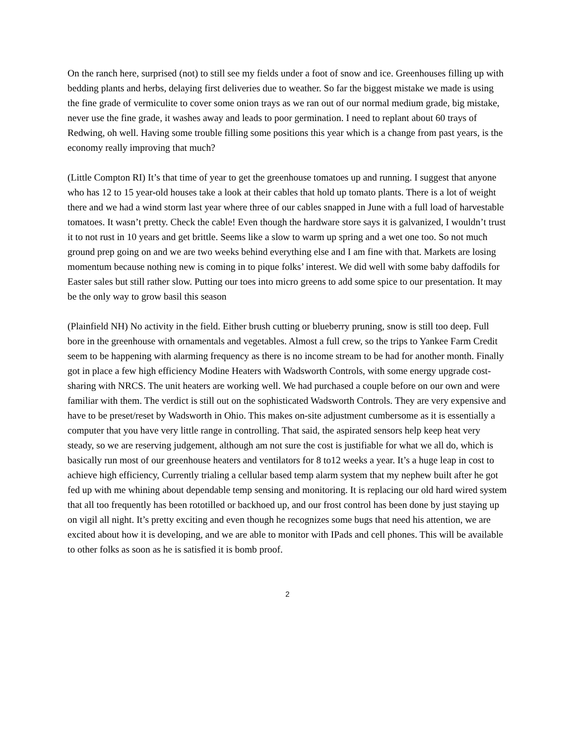On the ranch here, surprised (not) to still see my fields under a foot of snow and ice. Greenhouses filling up with bedding plants and herbs, delaying first deliveries due to weather. So far the biggest mistake we made is using the fine grade of vermiculite to cover some onion trays as we ran out of our normal medium grade, big mistake, never use the fine grade, it washes away and leads to poor germination. I need to replant about 60 trays of Redwing, oh well. Having some trouble filling some positions this year which is a change from past years, is the economy really improving that much?
(Little Compton RI) It’s that time of year to get the greenhouse tomatoes up and running. I suggest that anyone who has 12 to 15 year-old houses take a look at their cables that hold up tomato plants. There is a lot of weight there and we had a wind storm last year where three of our cables snapped in June with a full load of harvestable tomatoes. It wasn’t pretty. Check the cable! Even though the hardware store says it is galvanized, I wouldn’t trust it to not rust in 10 years and get brittle. Seems like a slow to warm up spring and a wet one too. So not much ground prep going on and we are two weeks behind everything else and I am fine with that. Markets are losing momentum because nothing new is coming in to pique folks’ interest. We did well with some baby daffodils for Easter sales but still rather slow. Putting our toes into micro greens to add some spice to our presentation. It may be the only way to grow basil this season
(Plainfield NH) No activity in the field. Either brush cutting or blueberry pruning, snow is still too deep. Full bore in the greenhouse with ornamentals and vegetables. Almost a full crew, so the trips to Yankee Farm Credit seem to be happening with alarming frequency as there is no income stream to be had for another month. Finally got in place a few high efficiency Modine Heaters with Wadsworth Controls, with some energy upgrade cost-sharing with NRCS. The unit heaters are working well. We had purchased a couple before on our own and were familiar with them. The verdict is still out on the sophisticated Wadsworth Controls. They are very expensive and have to be preset/reset by Wadsworth in Ohio. This makes on-site adjustment cumbersome as it is essentially a computer that you have very little range in controlling. That said, the aspirated sensors help keep heat very steady, so we are reserving judgement, although am not sure the cost is justifiable for what we all do, which is basically run most of our greenhouse heaters and ventilators for 8 to12 weeks a year. It’s a huge leap in cost to achieve high efficiency, Currently trialing a cellular based temp alarm system that my nephew built after he got fed up with me whining about dependable temp sensing and monitoring. It is replacing our old hard wired system that all too frequently has been rototilled or backhoed up, and our frost control has been done by just staying up on vigil all night. It’s pretty exciting and even though he recognizes some bugs that need his attention, we are excited about how it is developing, and we are able to monitor with IPads and cell phones. This will be available to other folks as soon as he is satisfied it is bomb proof.
2